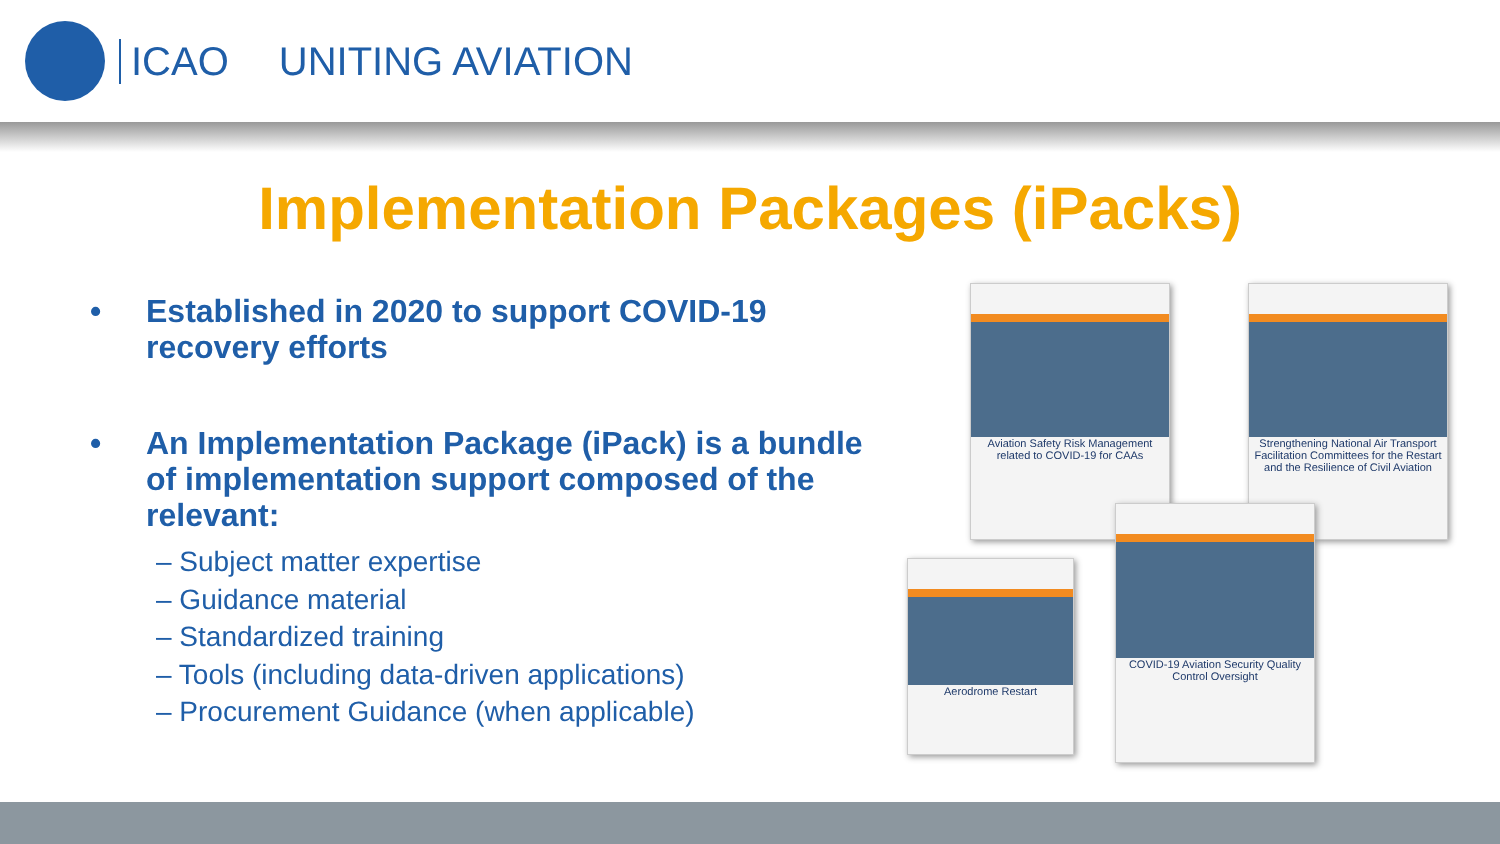ICAO UNITING AVIATION
Implementation Packages (iPacks)
• Established in 2020 to support COVID-19 recovery efforts
• An Implementation Package (iPack) is a bundle of implementation support composed of the relevant:
– Subject matter expertise
– Guidance material
– Standardized training
– Tools (including data-driven applications)
– Procurement Guidance (when applicable)
Aviation Safety Risk Management related to COVID-19 for CAAs
Strengthening National Air Transport Facilitation Committees for the Restart and the Resilience of Civil Aviation
Aerodrome Restart
COVID-19 Aviation Security Quality Control Oversight